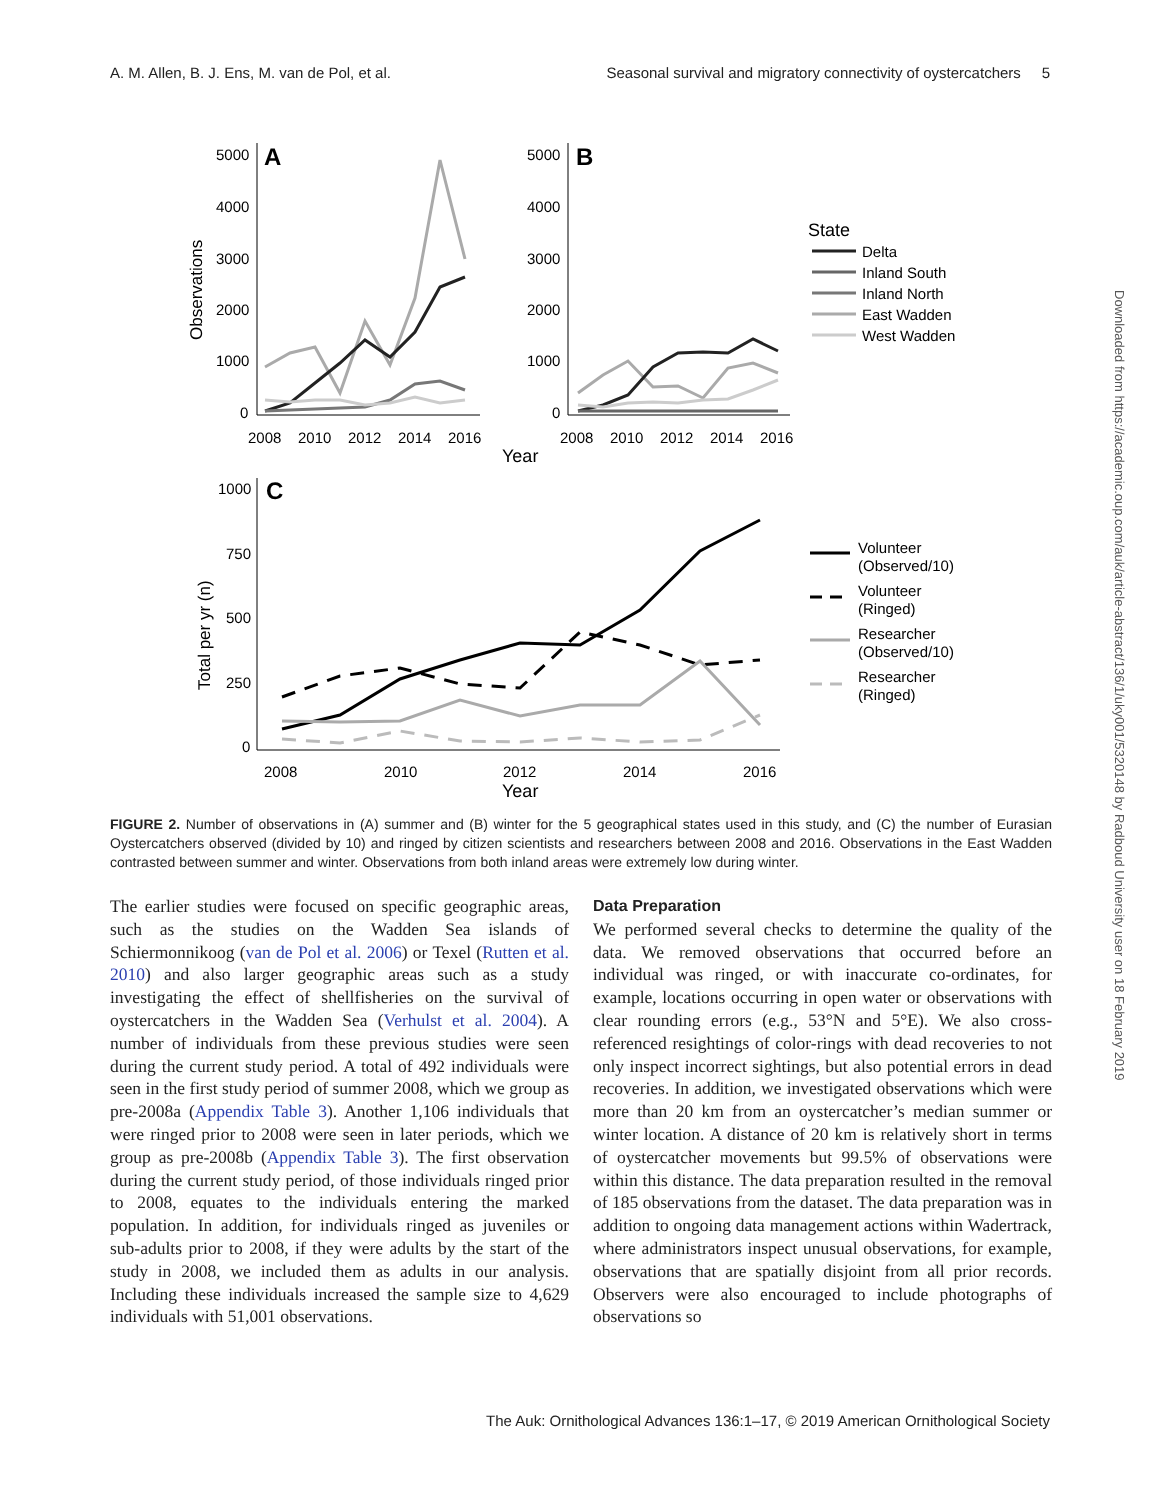A. M. Allen, B. J. Ens, M. van de Pol, et al. Seasonal survival and migratory connectivity of oystercatchers 5
A
5000
4000
3000
2000
1000
0
Observations
2008
2010
2012
2014
2016
B
5000
4000
3000
2000
1000
0
2008
2010
2012
2014
2016
Year
State
Delta
Inland South
Inland North
East Wadden
West Wadden
C
1000
750
500
250
0
Total per yr (n)
2008
2010
2012
2014
2016
Year
Volunteer
(Observed/10)
Volunteer
(Ringed)
Researcher
(Observed/10)
Researcher
(Ringed)
FIGURE 2. Number of observations in (A) summer and (B) winter for the 5 geographical states used in this study, and (C) the number of Eurasian Oystercatchers observed (divided by 10) and ringed by citizen scientists and researchers between 2008 and 2016. Observations in the East Wadden contrasted between summer and winter. Observations from both inland areas were extremely low during winter.
The earlier studies were focused on specific geographic areas, such as the studies on the Wadden Sea islands of Schiermonnikoog (van de Pol et al. 2006) or Texel (Rutten et al. 2010) and also larger geographic areas such as a study investigating the effect of shellfisheries on the survival of oystercatchers in the Wadden Sea (Verhulst et al. 2004). A number of individuals from these previous studies were seen during the current study period. A total of 492 individuals were seen in the first study period of summer 2008, which we group as pre-2008a (Appendix Table 3). Another 1,106 individuals that were ringed prior to 2008 were seen in later periods, which we group as pre-2008b (Appendix Table 3). The first observation during the current study period, of those individuals ringed prior to 2008, equates to the individuals entering the marked population. In addition, for individuals ringed as juveniles or sub-adults prior to 2008, if they were adults by the start of the study in 2008, we included them as adults in our analysis. Including these individuals increased the sample size to 4,629 individuals with 51,001 observations.
Data Preparation
We performed several checks to determine the quality of the data. We removed observations that occurred before an individual was ringed, or with inaccurate co-ordinates, for example, locations occurring in open water or observations with clear rounding errors (e.g., 53°N and 5°E). We also cross-referenced resightings of color-rings with dead recoveries to not only inspect incorrect sightings, but also potential errors in dead recoveries. In addition, we investigated observations which were more than 20 km from an oystercatcher’s median summer or winter location. A distance of 20 km is relatively short in terms of oystercatcher movements but 99.5% of observations were within this distance. The data preparation resulted in the removal of 185 observations from the dataset. The data preparation was in addition to ongoing data management actions within Wadertrack, where administrators inspect unusual observations, for example, observations that are spatially disjoint from all prior records. Observers were also encouraged to include photographs of observations so
Downloaded from https://academic.oup.com/auk/article-abstract/136/1/uky001/5320148 by Radboud University user on 18 February 2019
The Auk: Ornithological Advances 136:1–17, © 2019 American Ornithological Society